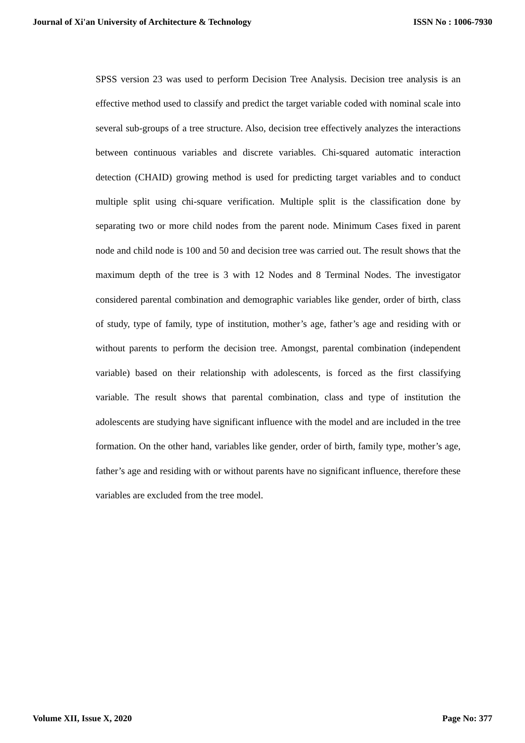Journal of Xi'an University of Architecture & Technology ISSN No : 1006-7930
SPSS version 23 was used to perform Decision Tree Analysis. Decision tree analysis is an effective method used to classify and predict the target variable coded with nominal scale into several sub-groups of a tree structure. Also, decision tree effectively analyzes the interactions between continuous variables and discrete variables. Chi-squared automatic interaction detection (CHAID) growing method is used for predicting target variables and to conduct multiple split using chi-square verification. Multiple split is the classification done by separating two or more child nodes from the parent node. Minimum Cases fixed in parent node and child node is 100 and 50 and decision tree was carried out. The result shows that the maximum depth of the tree is 3 with 12 Nodes and 8 Terminal Nodes. The investigator considered parental combination and demographic variables like gender, order of birth, class of study, type of family, type of institution, mother’s age, father’s age and residing with or without parents to perform the decision tree. Amongst, parental combination (independent variable) based on their relationship with adolescents, is forced as the first classifying variable. The result shows that parental combination, class and type of institution the adolescents are studying have significant influence with the model and are included in the tree formation. On the other hand, variables like gender, order of birth, family type, mother’s age, father’s age and residing with or without parents have no significant influence, therefore these variables are excluded from the tree model.
Volume XII, Issue X, 2020 Page No: 377